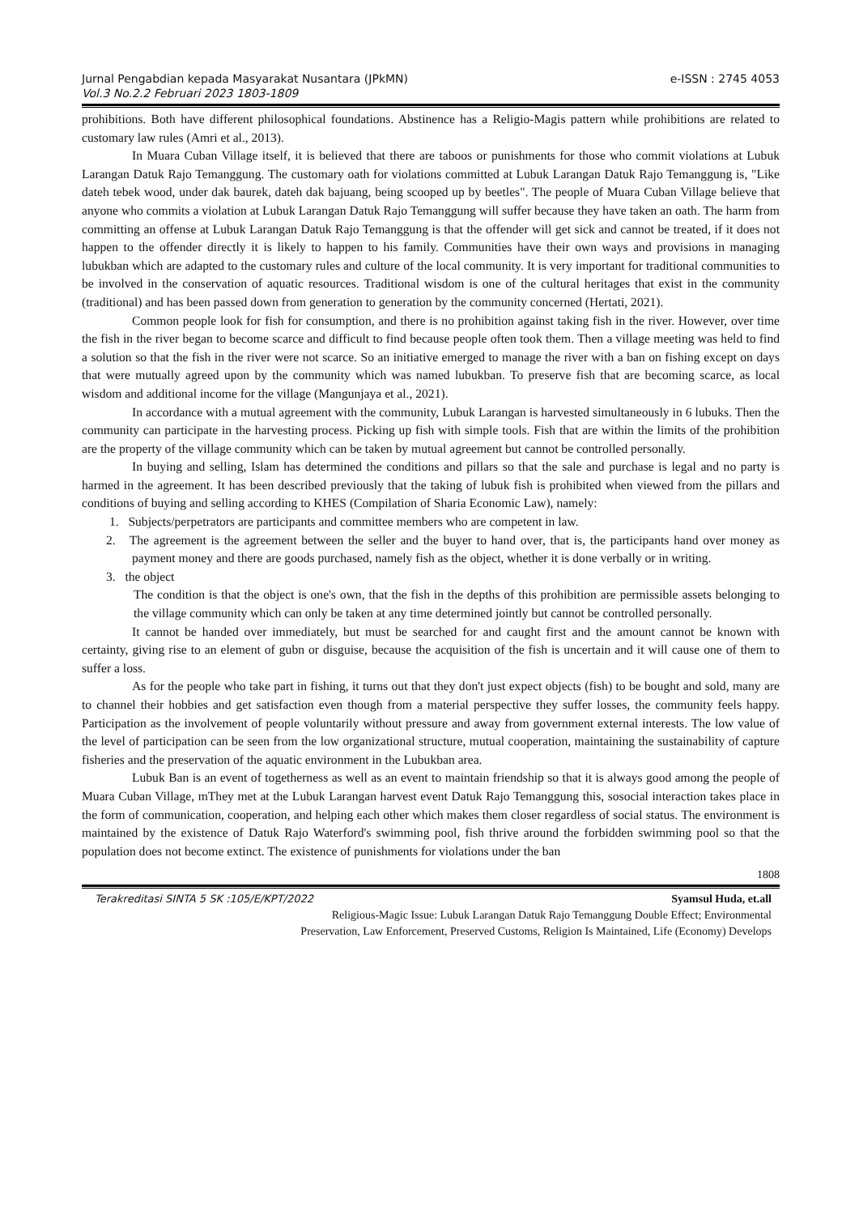Jurnal Pengabdian kepada Masyarakat Nusantara (JPkMN)
Vol.3 No.2.2 Februari 2023 1803-1809
e-ISSN : 2745 4053
prohibitions. Both have different philosophical foundations. Abstinence has a Religio-Magis pattern while prohibitions are related to customary law rules (Amri et al., 2013).
In Muara Cuban Village itself, it is believed that there are taboos or punishments for those who commit violations at Lubuk Larangan Datuk Rajo Temanggung. The customary oath for violations committed at Lubuk Larangan Datuk Rajo Temanggung is, "Like dateh tebek wood, under dak baurek, dateh dak bajuang, being scooped up by beetles". The people of Muara Cuban Village believe that anyone who commits a violation at Lubuk Larangan Datuk Rajo Temanggung will suffer because they have taken an oath. The harm from committing an offense at Lubuk Larangan Datuk Rajo Temanggung is that the offender will get sick and cannot be treated, if it does not happen to the offender directly it is likely to happen to his family. Communities have their own ways and provisions in managing lubukban which are adapted to the customary rules and culture of the local community. It is very important for traditional communities to be involved in the conservation of aquatic resources. Traditional wisdom is one of the cultural heritages that exist in the community (traditional) and has been passed down from generation to generation by the community concerned (Hertati, 2021).
Common people look for fish for consumption, and there is no prohibition against taking fish in the river. However, over time the fish in the river began to become scarce and difficult to find because people often took them. Then a village meeting was held to find a solution so that the fish in the river were not scarce. So an initiative emerged to manage the river with a ban on fishing except on days that were mutually agreed upon by the community which was named lubukban. To preserve fish that are becoming scarce, as local wisdom and additional income for the village (Mangunjaya et al., 2021).
In accordance with a mutual agreement with the community, Lubuk Larangan is harvested simultaneously in 6 lubuks. Then the community can participate in the harvesting process. Picking up fish with simple tools. Fish that are within the limits of the prohibition are the property of the village community which can be taken by mutual agreement but cannot be controlled personally.
In buying and selling, Islam has determined the conditions and pillars so that the sale and purchase is legal and no party is harmed in the agreement. It has been described previously that the taking of lubuk fish is prohibited when viewed from the pillars and conditions of buying and selling according to KHES (Compilation of Sharia Economic Law), namely:
1. Subjects/perpetrators are participants and committee members who are competent in law.
2. The agreement is the agreement between the seller and the buyer to hand over, that is, the participants hand over money as payment money and there are goods purchased, namely fish as the object, whether it is done verbally or in writing.
3. the object
The condition is that the object is one's own, that the fish in the depths of this prohibition are permissible assets belonging to the village community which can only be taken at any time determined jointly but cannot be controlled personally.
It cannot be handed over immediately, but must be searched for and caught first and the amount cannot be known with certainty, giving rise to an element of gubn or disguise, because the acquisition of the fish is uncertain and it will cause one of them to suffer a loss.
As for the people who take part in fishing, it turns out that they don't just expect objects (fish) to be bought and sold, many are to channel their hobbies and get satisfaction even though from a material perspective they suffer losses, the community feels happy. Participation as the involvement of people voluntarily without pressure and away from government external interests. The low value of the level of participation can be seen from the low organizational structure, mutual cooperation, maintaining the sustainability of capture fisheries and the preservation of the aquatic environment in the Lubukban area.
Lubuk Ban is an event of togetherness as well as an event to maintain friendship so that it is always good among the people of Muara Cuban Village, mThey met at the Lubuk Larangan harvest event Datuk Rajo Temanggung this, sosocial interaction takes place in the form of communication, cooperation, and helping each other which makes them closer regardless of social status. The environment is maintained by the existence of Datuk Rajo Waterford's swimming pool, fish thrive around the forbidden swimming pool so that the population does not become extinct. The existence of punishments for violations under the ban
1808
Terakreditasi SINTA 5 SK :105/E/KPT/2022 Syamsul Huda, et.all
Religious-Magic Issue: Lubuk Larangan Datuk Rajo Temanggung Double Effect; Environmental
Preservation, Law Enforcement, Preserved Customs, Religion Is Maintained, Life (Economy) Develops